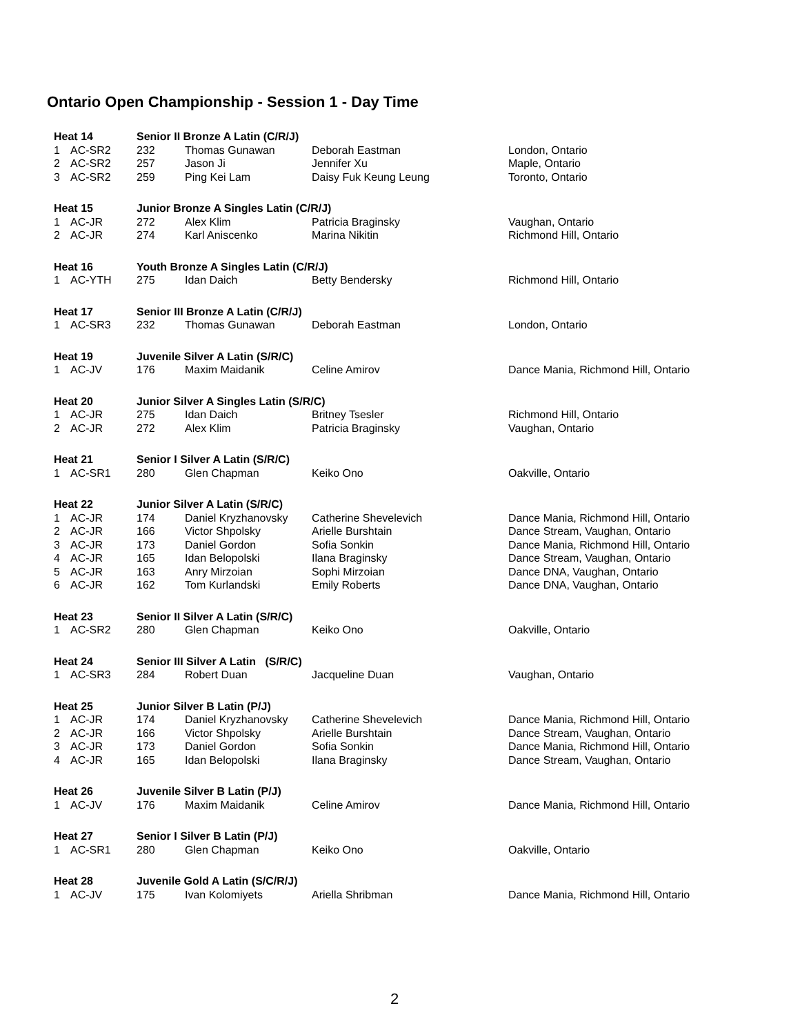Ontario Open Championship - Session 1 - Day Time
| Heat 14 | | Senior II Bronze A Latin (C/R/J) | | | |
| --- | --- | --- | --- | --- | --- |
| 1 | AC-SR2 | 232 | Thomas Gunawan | Deborah Eastman | London, Ontario |
| 2 | AC-SR2 | 257 | Jason Ji | Jennifer Xu | Maple, Ontario |
| 3 | AC-SR2 | 259 | Ping Kei Lam | Daisy Fuk Keung Leung | Toronto, Ontario |
| Heat 15 | | Junior Bronze A Singles Latin (C/R/J) | | | |
| 1 | AC-JR | 272 | Alex Klim | Patricia Braginsky | Vaughan, Ontario |
| 2 | AC-JR | 274 | Karl Aniscenko | Marina Nikitin | Richmond Hill, Ontario |
| Heat 16 | | Youth Bronze A Singles Latin (C/R/J) | | | |
| 1 | AC-YTH | 275 | Idan Daich | Betty Bendersky | Richmond Hill, Ontario |
| Heat 17 | | Senior III Bronze A Latin (C/R/J) | | | |
| 1 | AC-SR3 | 232 | Thomas Gunawan | Deborah Eastman | London, Ontario |
| Heat 19 | | Juvenile Silver A Latin (S/R/C) | | | |
| 1 | AC-JV | 176 | Maxim Maidanik | Celine Amirov | Dance Mania, Richmond Hill, Ontario |
| Heat 20 | | Junior Silver A Singles Latin (S/R/C) | | | |
| 1 | AC-JR | 275 | Idan Daich | Britney Tsesler | Richmond Hill, Ontario |
| 2 | AC-JR | 272 | Alex Klim | Patricia Braginsky | Vaughan, Ontario |
| Heat 21 | | Senior I Silver A Latin (S/R/C) | | | |
| 1 | AC-SR1 | 280 | Glen Chapman | Keiko Ono | Oakville, Ontario |
| Heat 22 | | Junior Silver A Latin (S/R/C) | | | |
| 1 | AC-JR | 174 | Daniel Kryzhanovsky | Catherine Shevelevich | Dance Mania, Richmond Hill, Ontario |
| 2 | AC-JR | 166 | Victor Shpolsky | Arielle Burshtain | Dance Stream, Vaughan, Ontario |
| 3 | AC-JR | 173 | Daniel Gordon | Sofia Sonkin | Dance Mania, Richmond Hill, Ontario |
| 4 | AC-JR | 165 | Idan Belopolski | Ilana Braginsky | Dance Stream, Vaughan, Ontario |
| 5 | AC-JR | 163 | Anry Mirzoian | Sophi Mirzoian | Dance DNA, Vaughan, Ontario |
| 6 | AC-JR | 162 | Tom Kurlandski | Emily Roberts | Dance DNA, Vaughan, Ontario |
| Heat 23 | | Senior II Silver A Latin (S/R/C) | | | |
| 1 | AC-SR2 | 280 | Glen Chapman | Keiko Ono | Oakville, Ontario |
| Heat 24 | | Senior III Silver A Latin (S/R/C) | | | |
| 1 | AC-SR3 | 284 | Robert Duan | Jacqueline Duan | Vaughan, Ontario |
| Heat 25 | | Junior Silver B Latin (P/J) | | | |
| 1 | AC-JR | 174 | Daniel Kryzhanovsky | Catherine Shevelevich | Dance Mania, Richmond Hill, Ontario |
| 2 | AC-JR | 166 | Victor Shpolsky | Arielle Burshtain | Dance Stream, Vaughan, Ontario |
| 3 | AC-JR | 173 | Daniel Gordon | Sofia Sonkin | Dance Mania, Richmond Hill, Ontario |
| 4 | AC-JR | 165 | Idan Belopolski | Ilana Braginsky | Dance Stream, Vaughan, Ontario |
| Heat 26 | | Juvenile Silver B Latin (P/J) | | | |
| 1 | AC-JV | 176 | Maxim Maidanik | Celine Amirov | Dance Mania, Richmond Hill, Ontario |
| Heat 27 | | Senior I Silver B Latin (P/J) | | | |
| 1 | AC-SR1 | 280 | Glen Chapman | Keiko Ono | Oakville, Ontario |
| Heat 28 | | Juvenile Gold A Latin (S/C/R/J) | | | |
| 1 | AC-JV | 175 | Ivan Kolomiyets | Ariella Shribman | Dance Mania, Richmond Hill, Ontario |
2